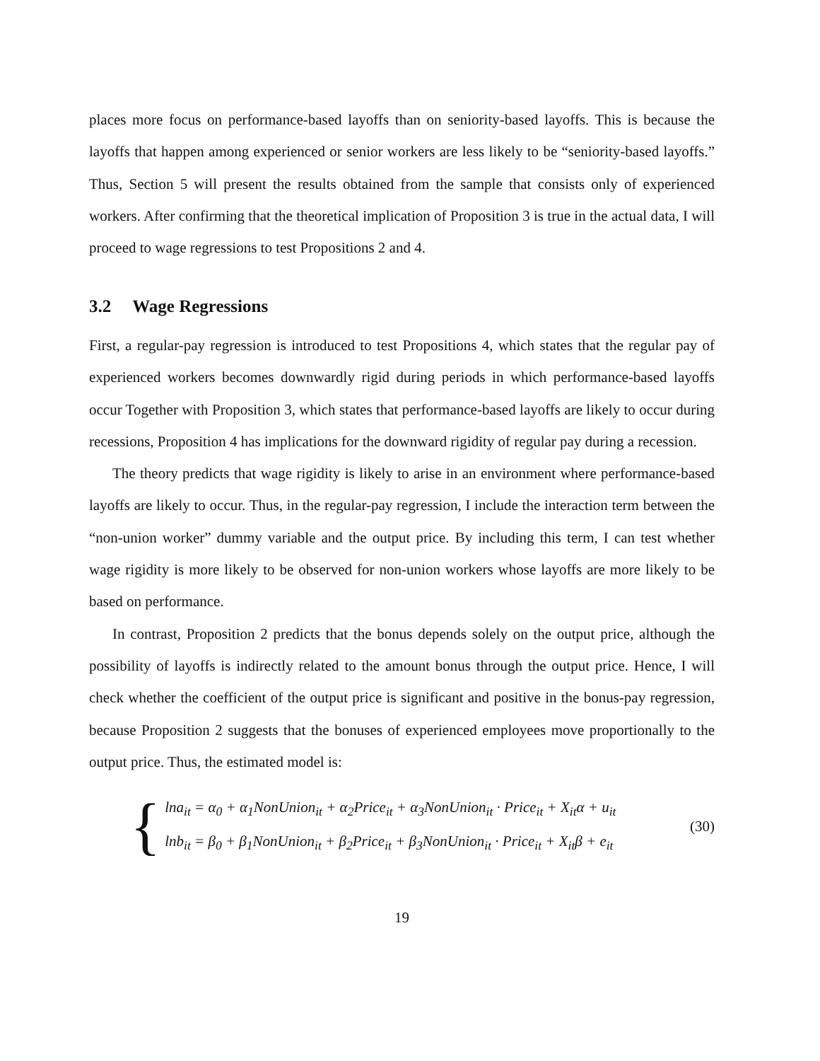places more focus on performance-based layoffs than on seniority-based layoffs. This is because the layoffs that happen among experienced or senior workers are less likely to be “seniority-based layoffs.” Thus, Section 5 will present the results obtained from the sample that consists only of experienced workers. After confirming that the theoretical implication of Proposition 3 is true in the actual data, I will proceed to wage regressions to test Propositions 2 and 4.
3.2 Wage Regressions
First, a regular-pay regression is introduced to test Propositions 4, which states that the regular pay of experienced workers becomes downwardly rigid during periods in which performance-based layoffs occur Together with Proposition 3, which states that performance-based layoffs are likely to occur during recessions, Proposition 4 has implications for the downward rigidity of regular pay during a recession.
The theory predicts that wage rigidity is likely to arise in an environment where performance-based layoffs are likely to occur. Thus, in the regular-pay regression, I include the interaction term between the “non-union worker” dummy variable and the output price. By including this term, I can test whether wage rigidity is more likely to be observed for non-union workers whose layoffs are more likely to be based on performance.
In contrast, Proposition 2 predicts that the bonus depends solely on the output price, although the possibility of layoffs is indirectly related to the amount bonus through the output price. Hence, I will check whether the coefficient of the output price is significant and positive in the bonus-pay regression, because Proposition 2 suggests that the bonuses of experienced employees move proportionally to the output price. Thus, the estimated model is:
{
lna<sub>it</sub> = α<sub>0</sub> + α<sub>1</sub>NonUnion<sub>it</sub> + α<sub>2</sub>Price<sub>it</sub> + α<sub>3</sub>NonUnion<sub>it</sub> · Price<sub>it</sub> + X<sub>it</sub>α + u<sub>it</sub>
lnb<sub>it</sub> = β<sub>0</sub> + β<sub>1</sub>NonUnion<sub>it</sub> + β<sub>2</sub>Price<sub>it</sub> + β<sub>3</sub>NonUnion<sub>it</sub> · Price<sub>it</sub> + X<sub>it</sub>β + e<sub>it</sub>
(30)
19